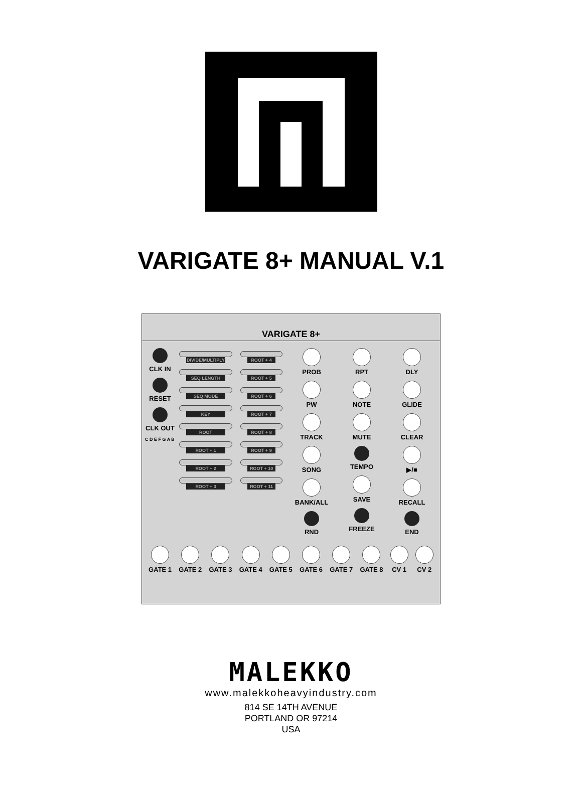VARIGATE 8+ MANUAL V.1
VARIGATE 8+
CLK IN
RESET
CLK OUT
C D E F G A B
DIVIDE/MULTIPLY
SEQ LENGTH
SEQ MODE
KEY
ROOT
ROOT + 1
ROOT + 2
ROOT + 3
ROOT + 4
ROOT + 5
ROOT + 6
ROOT + 7
ROOT + 8
ROOT + 9
ROOT + 10
ROOT + 11
PROB
PW
TRACK
SONG
BANK/ALL
RND
RPT
NOTE
MUTE
TEMPO
SAVE
FREEZE
DLY
GLIDE
CLEAR
▶/■
RECALL
END
GATE 1 GATE 2 GATE 3 GATE 4 GATE 5 GATE 6 GATE 7 GATE 8 CV 1 CV 2
MALEKKO
www.malekkoheavyindustry.com
814 SE 14TH AVENUE
PORTLAND OR 97214
USA